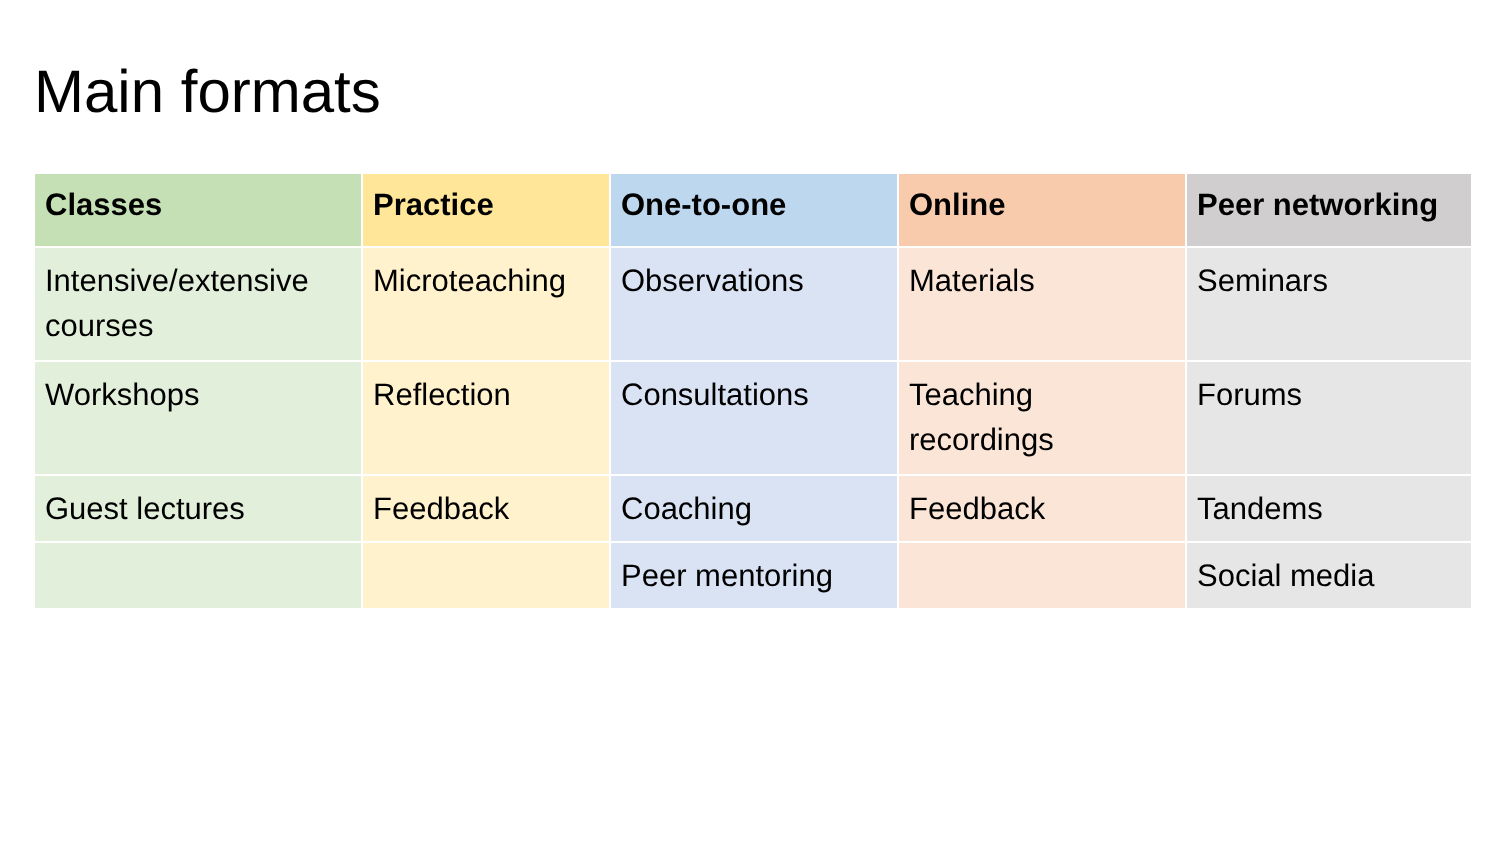Main formats
| Classes | Practice | One-to-one | Online | Peer networking |
| --- | --- | --- | --- | --- |
| Intensive/extensive courses | Microteaching | Observations | Materials | Seminars |
| Workshops | Reflection | Consultations | Teaching recordings | Forums |
| Guest lectures | Feedback | Coaching | Feedback | Tandems |
| | | Peer mentoring | | Social media |